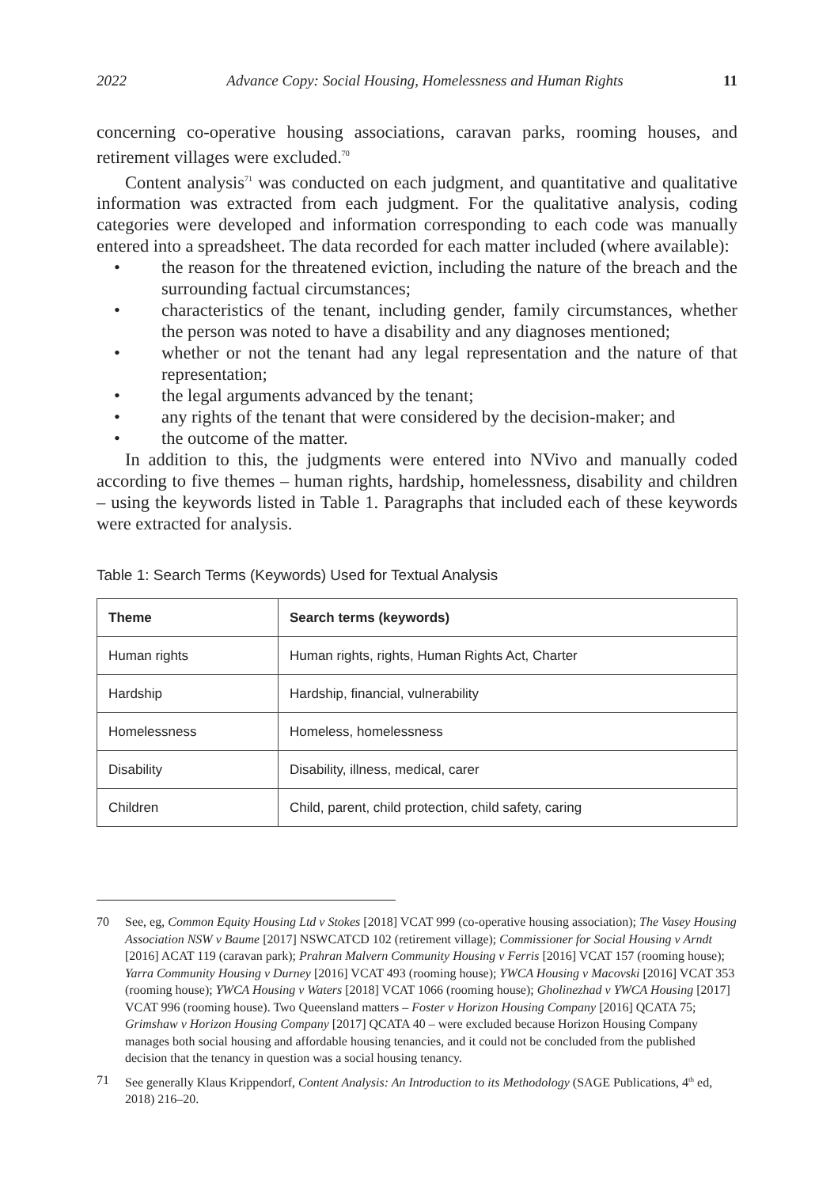2022 Advance Copy: Social Housing, Homelessness and Human Rights 11
concerning co-operative housing associations, caravan parks, rooming houses, and retirement villages were excluded.<sup>70</sup>
Content analysis<sup>71</sup> was conducted on each judgment, and quantitative and qualitative information was extracted from each judgment. For the qualitative analysis, coding categories were developed and information corresponding to each code was manually entered into a spreadsheet. The data recorded for each matter included (where available):
• the reason for the threatened eviction, including the nature of the breach and the surrounding factual circumstances;
• characteristics of the tenant, including gender, family circumstances, whether the person was noted to have a disability and any diagnoses mentioned;
• whether or not the tenant had any legal representation and the nature of that representation;
• the legal arguments advanced by the tenant;
• any rights of the tenant that were considered by the decision-maker; and
• the outcome of the matter.
In addition to this, the judgments were entered into NVivo and manually coded according to five themes – human rights, hardship, homelessness, disability and children – using the keywords listed in Table 1. Paragraphs that included each of these keywords were extracted for analysis.
Table 1: Search Terms (Keywords) Used for Textual Analysis
| Theme | Search terms (keywords) |
| --- | --- |
| Human rights | Human rights, rights, Human Rights Act, Charter |
| Hardship | Hardship, financial, vulnerability |
| Homelessness | Homeless, homelessness |
| Disability | Disability, illness, medical, carer |
| Children | Child, parent, child protection, child safety, caring |
70 See, eg, Common Equity Housing Ltd v Stokes [2018] VCAT 999 (co-operative housing association); The Vasey Housing Association NSW v Baume [2017] NSWCATCD 102 (retirement village); Commissioner for Social Housing v Arndt [2016] ACAT 119 (caravan park); Prahran Malvern Community Housing v Ferris [2016] VCAT 157 (rooming house); Yarra Community Housing v Durney [2016] VCAT 493 (rooming house); YWCA Housing v Macovski [2016] VCAT 353 (rooming house); YWCA Housing v Waters [2018] VCAT 1066 (rooming house); Gholinezhad v YWCA Housing [2017] VCAT 996 (rooming house). Two Queensland matters – Foster v Horizon Housing Company [2016] QCATA 75; Grimshaw v Horizon Housing Company [2017] QCATA 40 – were excluded because Horizon Housing Company manages both social housing and affordable housing tenancies, and it could not be concluded from the published decision that the tenancy in question was a social housing tenancy.
71 See generally Klaus Krippendorf, Content Analysis: An Introduction to its Methodology (SAGE Publications, 4<sup>th</sup> ed, 2018) 216–20.